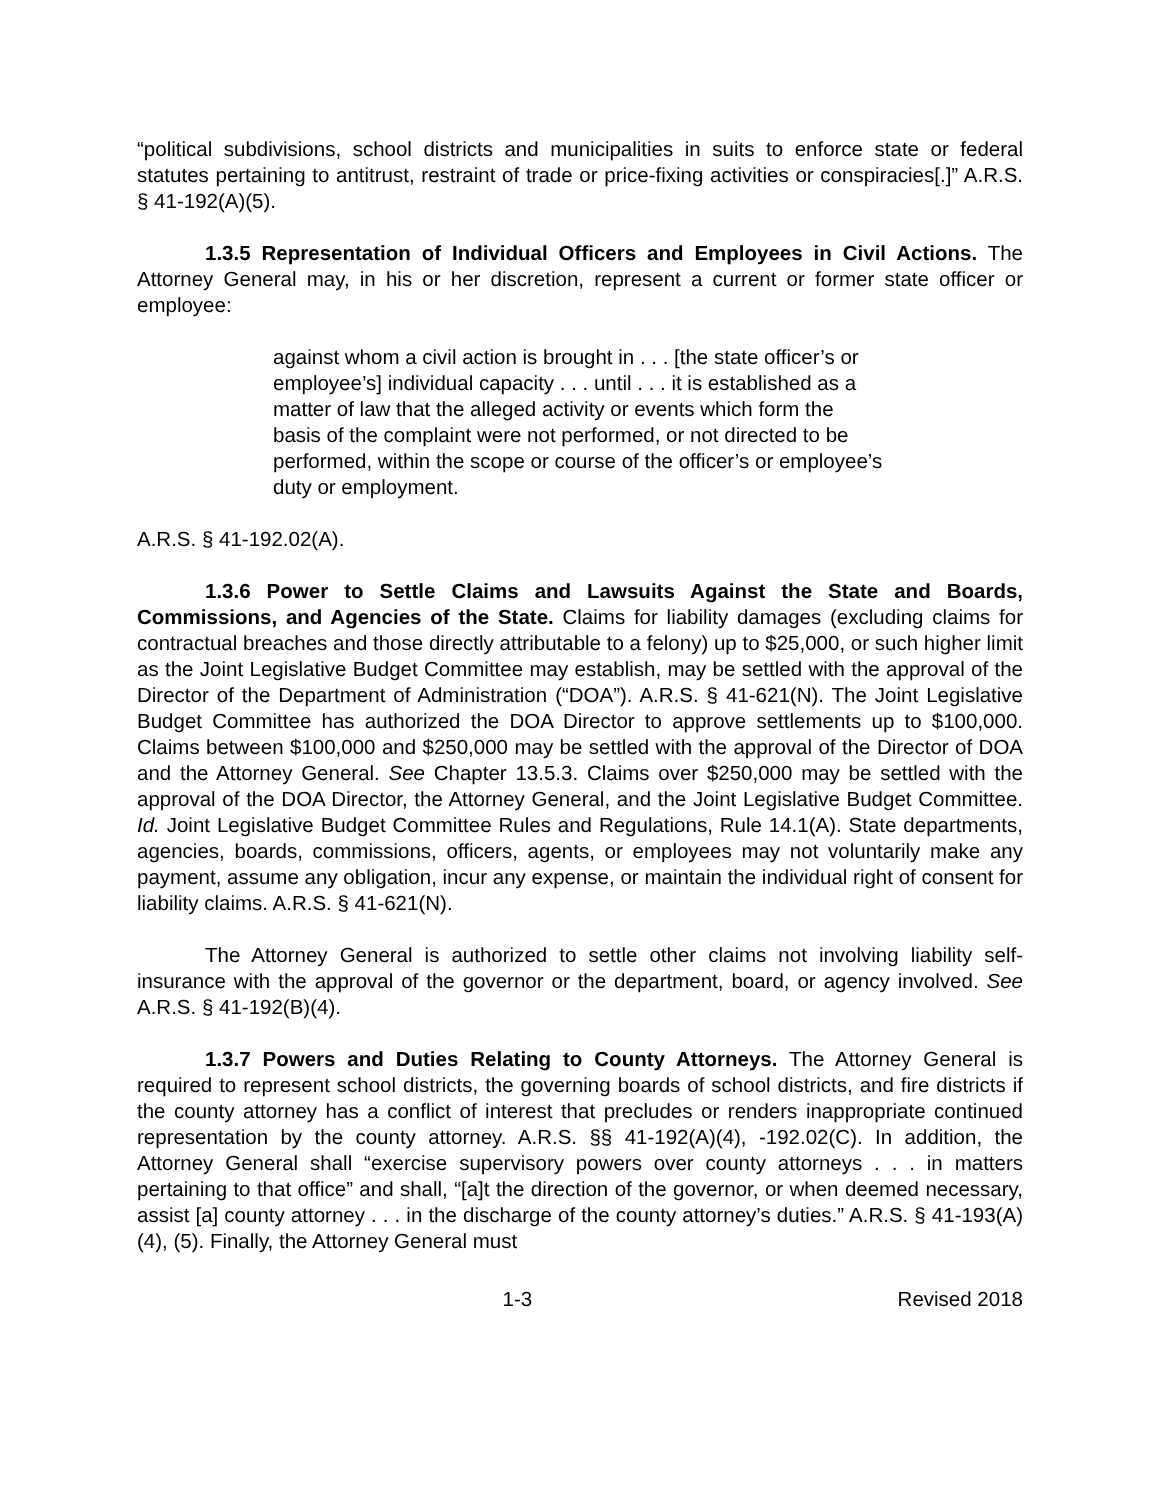“political subdivisions, school districts and municipalities in suits to enforce state or federal statutes pertaining to antitrust, restraint of trade or price-fixing activities or conspiracies[.]” A.R.S. § 41-192(A)(5).
1.3.5 Representation of Individual Officers and Employees in Civil Actions. The Attorney General may, in his or her discretion, represent a current or former state officer or employee:
against whom a civil action is brought in . . . [the state officer’s or employee’s] individual capacity . . . until . . . it is established as a matter of law that the alleged activity or events which form the basis of the complaint were not performed, or not directed to be performed, within the scope or course of the officer’s or employee’s duty or employment.
A.R.S. § 41-192.02(A).
1.3.6 Power to Settle Claims and Lawsuits Against the State and Boards, Commissions, and Agencies of the State. Claims for liability damages (excluding claims for contractual breaches and those directly attributable to a felony) up to $25,000, or such higher limit as the Joint Legislative Budget Committee may establish, may be settled with the approval of the Director of the Department of Administration (“DOA”). A.R.S. § 41-621(N). The Joint Legislative Budget Committee has authorized the DOA Director to approve settlements up to $100,000. Claims between $100,000 and $250,000 may be settled with the approval of the Director of DOA and the Attorney General. See Chapter 13.5.3. Claims over $250,000 may be settled with the approval of the DOA Director, the Attorney General, and the Joint Legislative Budget Committee. Id. Joint Legislative Budget Committee Rules and Regulations, Rule 14.1(A). State departments, agencies, boards, commissions, officers, agents, or employees may not voluntarily make any payment, assume any obligation, incur any expense, or maintain the individual right of consent for liability claims. A.R.S. § 41-621(N).
The Attorney General is authorized to settle other claims not involving liability self-insurance with the approval of the governor or the department, board, or agency involved. See A.R.S. § 41-192(B)(4).
1.3.7 Powers and Duties Relating to County Attorneys. The Attorney General is required to represent school districts, the governing boards of school districts, and fire districts if the county attorney has a conflict of interest that precludes or renders inappropriate continued representation by the county attorney. A.R.S. §§ 41-192(A)(4), -192.02(C). In addition, the Attorney General shall “exercise supervisory powers over county attorneys . . . in matters pertaining to that office” and shall, “[a]t the direction of the governor, or when deemed necessary, assist [a] county attorney . . . in the discharge of the county attorney’s duties.” A.R.S. § 41-193(A)(4), (5). Finally, the Attorney General must
1-3 Revised 2018